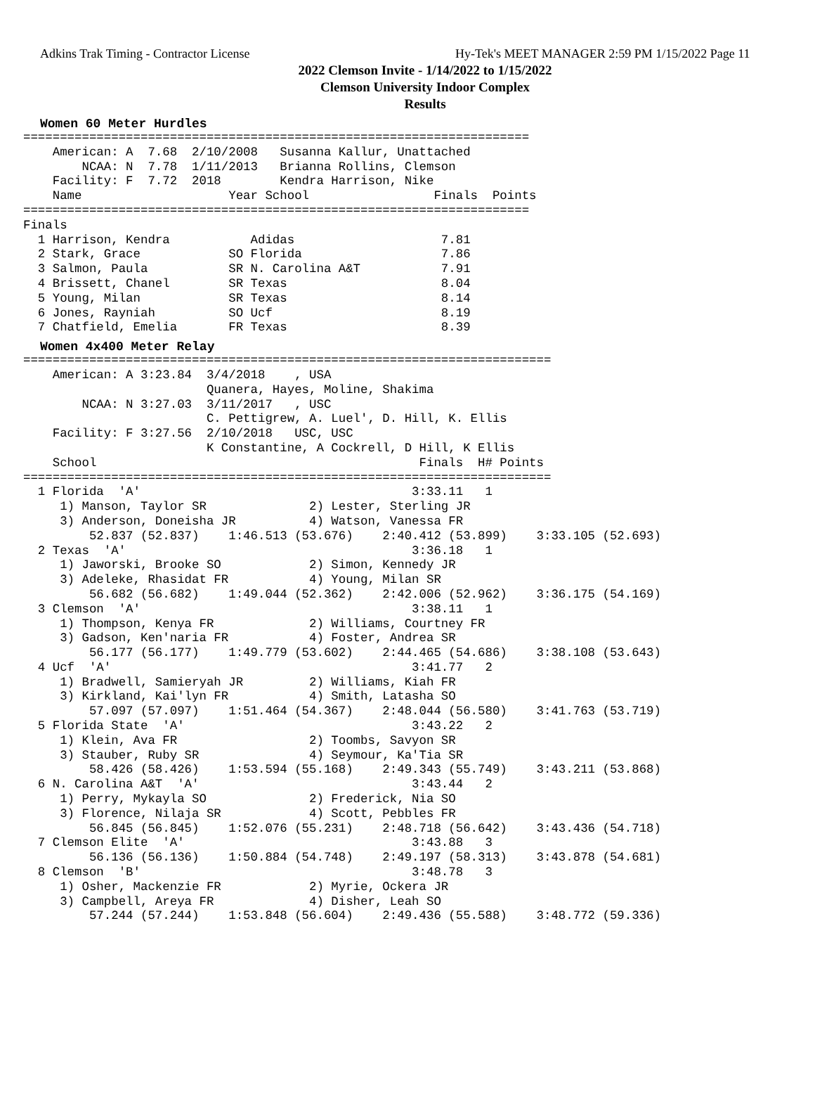Adkins Trak Timing - Contractor License Hy-Tek's MEET MANAGER 2:59 PM 1/15/2022 Page 11
2022 Clemson Invite - 1/14/2022 to 1/15/2022
Clemson University Indoor Complex
Results
Women 60 Meter Hurdles
=====================================================================
    American: A  7.68  2/10/2008   Susanna Kallur, Unattached
        NCAA: N  7.78  1/11/2013   Brianna Rollins, Clemson
    Facility: F  7.72  2018        Kendra Harrison, Nike
    Name                    Year School                 Finals  Points
=====================================================================
Finals
  1 Harrison, Kendra           Adidas                    7.81
  2 Stark, Grace            SO Florida                   7.86
  3 Salmon, Paula           SR N. Carolina A&T           7.91
  4 Brissett, Chanel        SR Texas                     8.04
  5 Young, Milan            SR Texas                     8.14
  6 Jones, Rayniah          SO Ucf                       8.19
  7 Chatfield, Emelia       FR Texas                     8.39
Women 4x400 Meter Relay
========================================================================
    American: A 3:23.84  3/4/2018    , USA
                         Quanera, Hayes, Moline, Shakima
        NCAA: N 3:27.03  3/11/2017   , USC
                         C. Pettigrew, A. Luel', D. Hill, K. Ellis
    Facility: F 3:27.56  2/10/2018   USC, USC
                         K Constantine, A Cockrell, D Hill, K Ellis
    School                                            Finals  H# Points
========================================================================
  1 Florida  'A'                                     3:33.11   1
     1) Manson, Taylor SR              2) Lester, Sterling JR
     3) Anderson, Doneisha JR          4) Watson, Vanessa FR
         52.837 (52.837)    1:46.513 (53.676)    2:40.412 (53.899)    3:33.105 (52.693)
  2 Texas  'A'                                       3:36.18   1
     1) Jaworski, Brooke SO            2) Simon, Kennedy JR
     3) Adeleke, Rhasidat FR           4) Young, Milan SR
         56.682 (56.682)    1:49.044 (52.362)    2:42.006 (52.962)    3:36.175 (54.169)
  3 Clemson  'A'                                     3:38.11   1
     1) Thompson, Kenya FR             2) Williams, Courtney FR
     3) Gadson, Ken'naria FR           4) Foster, Andrea SR
         56.177 (56.177)    1:49.779 (53.602)    2:44.465 (54.686)    3:38.108 (53.643)
  4 Ucf  'A'                                         3:41.77   2
     1) Bradwell, Samieryah JR         2) Williams, Kiah FR
     3) Kirkland, Kai'lyn FR           4) Smith, Latasha SO
         57.097 (57.097)    1:51.464 (54.367)    2:48.044 (56.580)    3:41.763 (53.719)
  5 Florida State  'A'                               3:43.22   2
     1) Klein, Ava FR                  2) Toombs, Savyon SR
     3) Stauber, Ruby SR               4) Seymour, Ka'Tia SR
         58.426 (58.426)    1:53.594 (55.168)    2:49.343 (55.749)    3:43.211 (53.868)
  6 N. Carolina A&T  'A'                             3:43.44   2
     1) Perry, Mykayla SO              2) Frederick, Nia SO
     3) Florence, Nilaja SR            4) Scott, Pebbles FR
         56.845 (56.845)    1:52.076 (55.231)    2:48.718 (56.642)    3:43.436 (54.718)
  7 Clemson Elite  'A'                               3:43.88   3
         56.136 (56.136)    1:50.884 (54.748)    2:49.197 (58.313)    3:43.878 (54.681)
  8 Clemson  'B'                                     3:48.78   3
     1) Osher, Mackenzie FR            2) Myrie, Ockera JR
     3) Campbell, Areya FR             4) Disher, Leah SO
         57.244 (57.244)    1:53.848 (56.604)    2:49.436 (55.588)    3:48.772 (59.336)